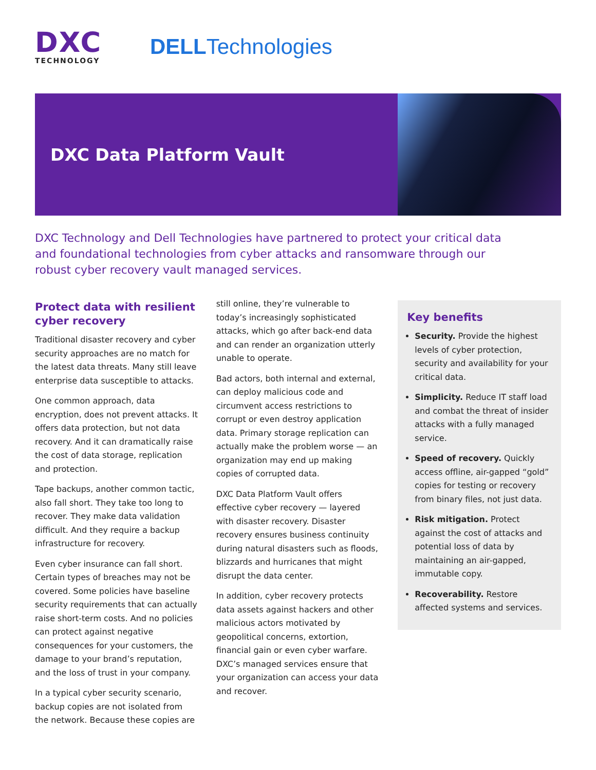DXC
TECHNOLOGY
DELLTechnologies
DXC Data Platform Vault
DXC Technology and Dell Technologies have partnered to protect your critical data and foundational technologies from cyber attacks and ransomware through our robust cyber recovery vault managed services.
Protect data with resilient cyber recovery
Traditional disaster recovery and cyber security approaches are no match for the latest data threats. Many still leave enterprise data susceptible to attacks.
One common approach, data encryption, does not prevent attacks. It offers data protection, but not data recovery. And it can dramatically raise the cost of data storage, replication and protection.
Tape backups, another common tactic, also fall short. They take too long to recover. They make data validation difficult. And they require a backup infrastructure for recovery.
Even cyber insurance can fall short. Certain types of breaches may not be covered. Some policies have baseline security requirements that can actually raise short-term costs. And no policies can protect against negative consequences for your customers, the damage to your brand’s reputation, and the loss of trust in your company.
In a typical cyber security scenario, backup copies are not isolated from the network. Because these copies are
still online, they’re vulnerable to today’s increasingly sophisticated attacks, which go after back-end data and can render an organization utterly unable to operate.
Bad actors, both internal and external, can deploy malicious code and circumvent access restrictions to corrupt or even destroy application data. Primary storage replication can actually make the problem worse — an organization may end up making copies of corrupted data.
DXC Data Platform Vault offers effective cyber recovery — layered with disaster recovery. Disaster recovery ensures business continuity during natural disasters such as floods, blizzards and hurricanes that might disrupt the data center.
In addition, cyber recovery protects data assets against hackers and other malicious actors motivated by geopolitical concerns, extortion, financial gain or even cyber warfare. DXC’s managed services ensure that your organization can access your data and recover.
Key benefits
Security. Provide the highest levels of cyber protection, security and availability for your critical data.
Simplicity. Reduce IT staff load and combat the threat of insider attacks with a fully managed service.
Speed of recovery. Quickly access offline, air-gapped “gold” copies for testing or recovery from binary files, not just data.
Risk mitigation. Protect against the cost of attacks and potential loss of data by maintaining an air-gapped, immutable copy.
Recoverability. Restore affected systems and services.